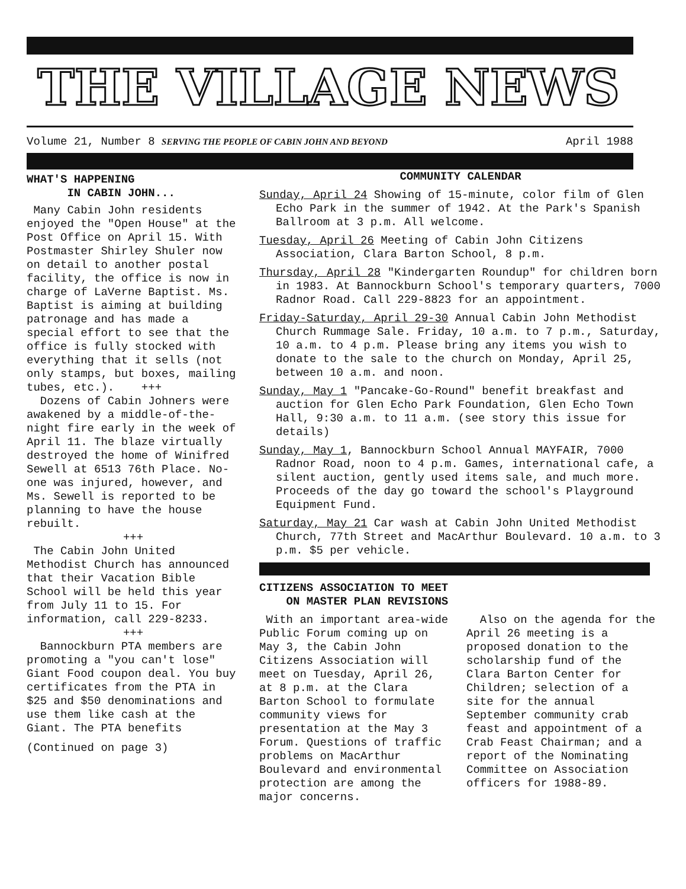THE VILLAGE NEWS
Volume 21, Number 8 SERVING THE PEOPLE OF CABIN JOHN AND BEYOND April 1988
WHAT'S HAPPENING
IN CABIN JOHN...
Many Cabin John residents enjoyed the "Open House" at the Post Office on April 15. With Postmaster Shirley Shuler now on detail to another postal facility, the office is now in charge of LaVerne Baptist. Ms. Baptist is aiming at building patronage and has made a special effort to see that the office is fully stocked with everything that it sells (not only stamps, but boxes, mailing tubes, etc.). +++
Dozens of Cabin Johners were awakened by a middle-of-the-night fire early in the week of April 11. The blaze virtually destroyed the home of Winifred Sewell at 6513 76th Place. No-one was injured, however, and Ms. Sewell is reported to be planning to have the house rebuilt.
+++
The Cabin John United Methodist Church has announced that their Vacation Bible School will be held this year from July 11 to 15. For information, call 229-8233.
+++
Bannockburn PTA members are promoting a "you can't lose" Giant Food coupon deal. You buy certificates from the PTA in $25 and $50 denominations and use them like cash at the Giant. The PTA benefits
(Continued on page 3)
COMMUNITY CALENDAR
Sunday, April 24 Showing of 15-minute, color film of Glen Echo Park in the summer of 1942. At the Park's Spanish Ballroom at 3 p.m. All welcome.
Tuesday, April 26 Meeting of Cabin John Citizens Association, Clara Barton School, 8 p.m.
Thursday, April 28 "Kindergarten Roundup" for children born in 1983. At Bannockburn School's temporary quarters, 7000 Radnor Road. Call 229-8823 for an appointment.
Friday-Saturday, April 29-30 Annual Cabin John Methodist Church Rummage Sale. Friday, 10 a.m. to 7 p.m., Saturday, 10 a.m. to 4 p.m. Please bring any items you wish to donate to the sale to the church on Monday, April 25, between 10 a.m. and noon.
Sunday, May 1 "Pancake-Go-Round" benefit breakfast and auction for Glen Echo Park Foundation, Glen Echo Town Hall, 9:30 a.m. to 11 a.m. (see story this issue for details)
Sunday, May 1, Bannockburn School Annual MAYFAIR, 7000 Radnor Road, noon to 4 p.m. Games, international cafe, a silent auction, gently used items sale, and much more. Proceeds of the day go toward the school's Playground Equipment Fund.
Saturday, May 21 Car wash at Cabin John United Methodist Church, 77th Street and MacArthur Boulevard. 10 a.m. to 3 p.m. $5 per vehicle.
CITIZENS ASSOCIATION TO MEET
ON MASTER PLAN REVISIONS
With an important area-wide Public Forum coming up on May 3, the Cabin John Citizens Association will meet on Tuesday, April 26, at 8 p.m. at the Clara Barton School to formulate community views for presentation at the May 3 Forum. Questions of traffic problems on MacArthur Boulevard and environmental protection are among the major concerns.
Also on the agenda for the April 26 meeting is a proposed donation to the scholarship fund of the Clara Barton Center for Children; selection of a site for the annual September community crab feast and appointment of a Crab Feast Chairman; and a report of the Nominating Committee on Association officers for 1988-89.